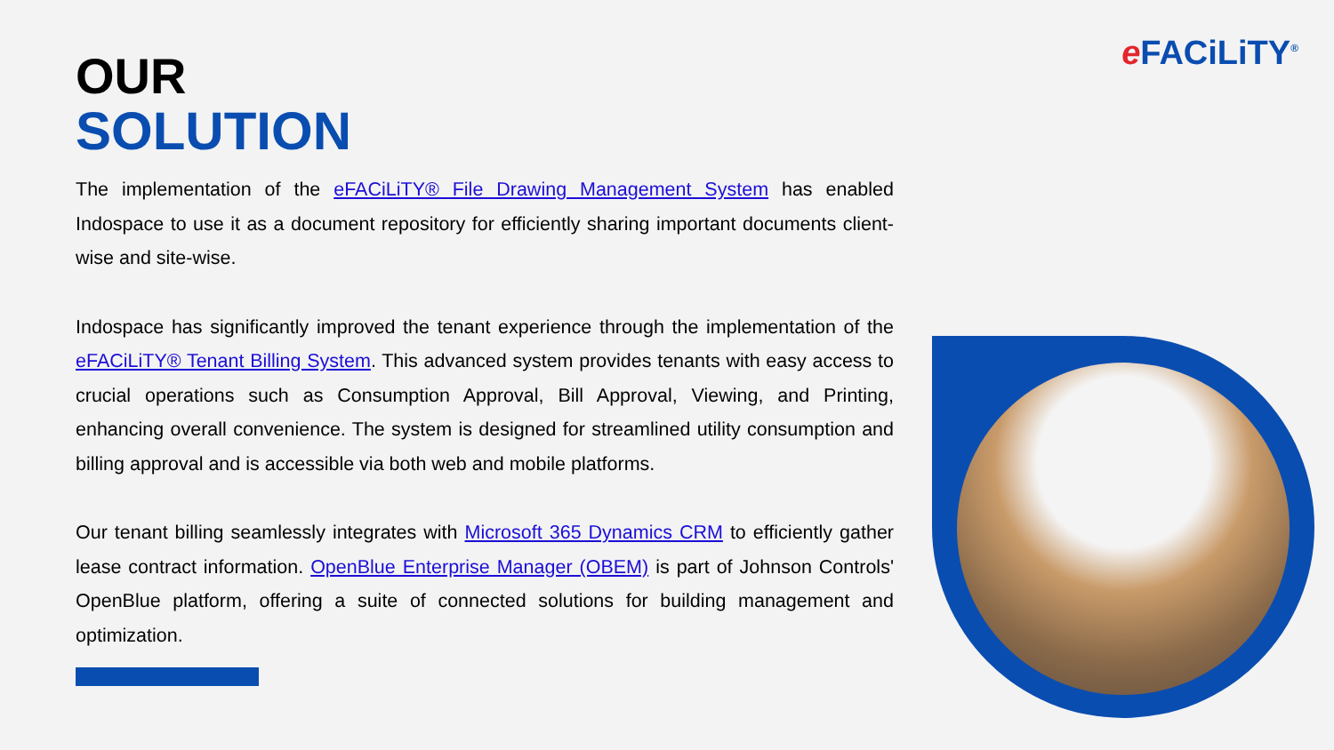e FACiLiTY<sup>®</sup>
OUR
SOLUTION
The implementation of the eFACiLiTY® File Drawing Management System has enabled Indospace to use it as a document repository for efficiently sharing important documents client-wise and site-wise.
Indospace has significantly improved the tenant experience through the implementation of the eFACiLiTY® Tenant Billing System. This advanced system provides tenants with easy access to crucial operations such as Consumption Approval, Bill Approval, Viewing, and Printing, enhancing overall convenience. The system is designed for streamlined utility consumption and billing approval and is accessible via both web and mobile platforms.
Our tenant billing seamlessly integrates with Microsoft 365 Dynamics CRM to efficiently gather lease contract information. OpenBlue Enterprise Manager (OBEM) is part of Johnson Controls' OpenBlue platform, offering a suite of connected solutions for building management and optimization.